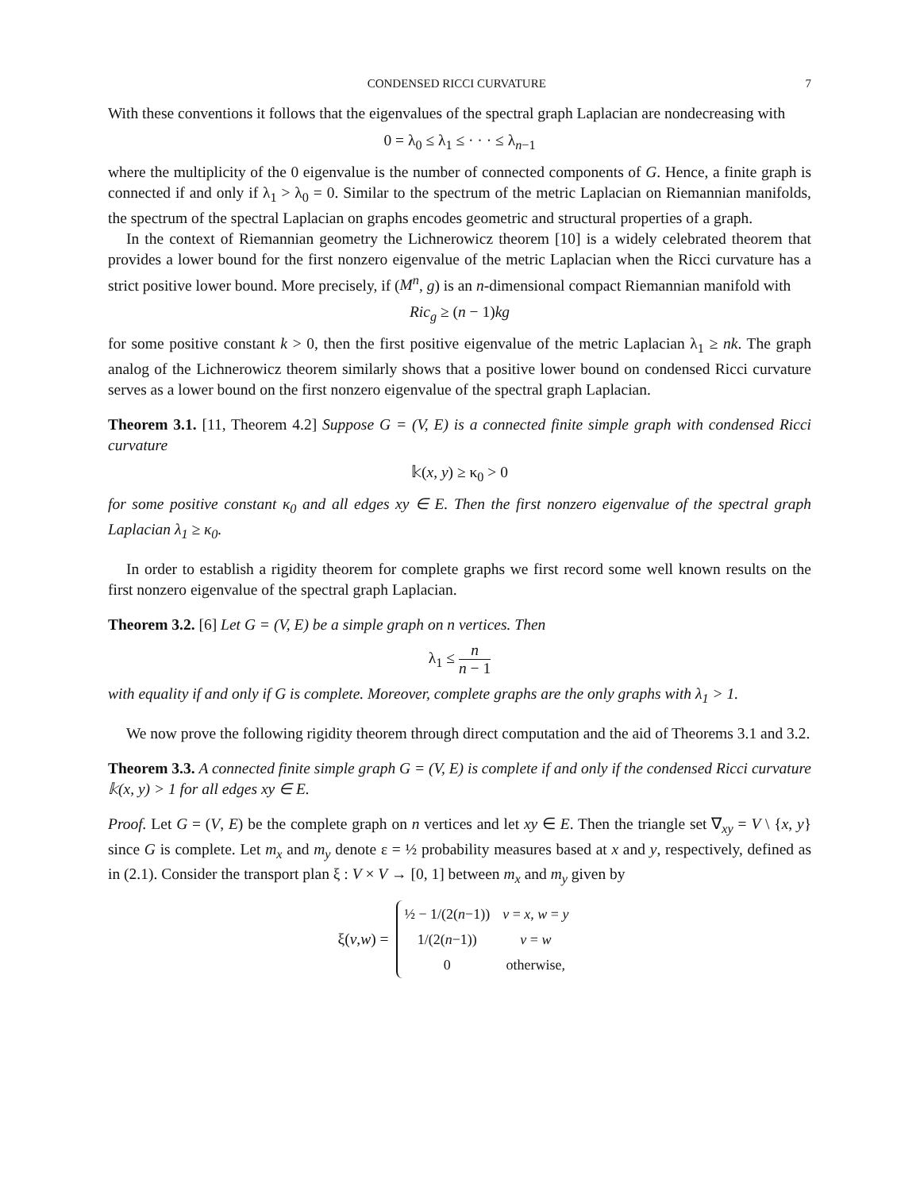CONDENSED RICCI CURVATURE 7
With these conventions it follows that the eigenvalues of the spectral graph Laplacian are nondecreasing with
0 = λ<sub>0</sub> ≤ λ<sub>1</sub> ≤ · · · ≤ λ<sub>n−1</sub>
where the multiplicity of the 0 eigenvalue is the number of connected components of G. Hence, a finite graph is connected if and only if λ<sub>1</sub> > λ<sub>0</sub> = 0. Similar to the spectrum of the metric Laplacian on Riemannian manifolds, the spectrum of the spectral Laplacian on graphs encodes geometric and structural properties of a graph.
In the context of Riemannian geometry the Lichnerowicz theorem [10] is a widely celebrated theorem that provides a lower bound for the first nonzero eigenvalue of the metric Laplacian when the Ricci curvature has a strict positive lower bound. More precisely, if (M<sup>n</sup>, g) is an n-dimensional compact Riemannian manifold with
Ric<sub>g</sub> ≥ (n − 1)kg
for some positive constant k > 0, then the first positive eigenvalue of the metric Laplacian λ<sub>1</sub> ≥ nk. The graph analog of the Lichnerowicz theorem similarly shows that a positive lower bound on condensed Ricci curvature serves as a lower bound on the first nonzero eigenvalue of the spectral graph Laplacian.
Theorem 3.1. [11, Theorem 4.2] Suppose G = (V, E) is a connected finite simple graph with condensed Ricci curvature
𝕜(x, y) ≥ κ<sub>0</sub> > 0
for some positive constant κ<sub>0</sub> and all edges xy ∈ E. Then the first nonzero eigenvalue of the spectral graph Laplacian λ<sub>1</sub> ≥ κ<sub>0</sub>.
In order to establish a rigidity theorem for complete graphs we first record some well known results on the first nonzero eigenvalue of the spectral graph Laplacian.
Theorem 3.2. [6] Let G = (V, E) be a simple graph on n vertices. Then
λ<sub>1</sub> ≤ n n − 1
with equality if and only if G is complete. Moreover, complete graphs are the only graphs with λ<sub>1</sub> > 1.
We now prove the following rigidity theorem through direct computation and the aid of Theorems 3.1 and 3.2.
Theorem 3.3. A connected finite simple graph G = (V, E) is complete if and only if the condensed Ricci curvature 𝕜(x, y) > 1 for all edges xy ∈ E.
Proof. Let G = (V, E) be the complete graph on n vertices and let xy ∈ E. Then the triangle set ∇<sub>xy</sub> = V \ {x, y} since G is complete. Let m<sub>x</sub> and m<sub>y</sub> denote ε = ½ probability measures based at x and y, respectively, defined as in (2.1). Consider the transport plan ξ : V × V → [0, 1] between m<sub>x</sub> and m<sub>y</sub> given by
ξ(v, w) =
| ½ − 1/(2( n −1)) | v = x , w = y |
| 1/(2( n −1)) | v = w |
| 0 | otherwise, |